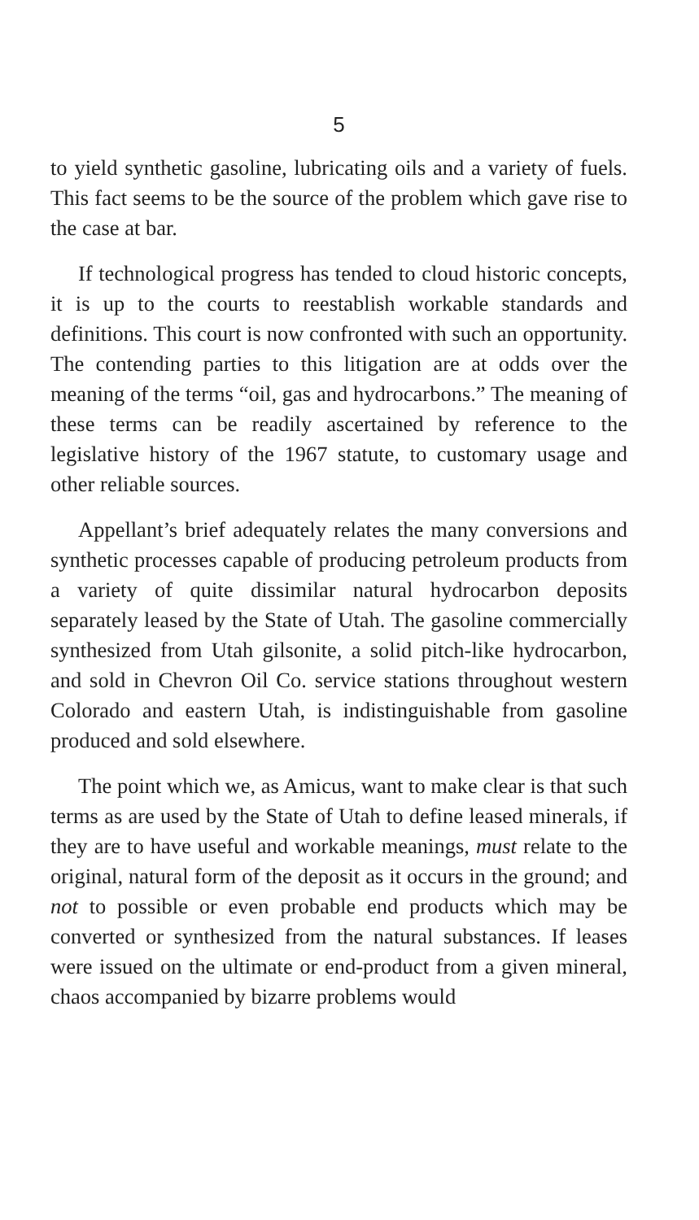5
to yield synthetic gasoline, lubricating oils and a variety of fuels. This fact seems to be the source of the problem which gave rise to the case at bar.
If technological progress has tended to cloud historic concepts, it is up to the courts to reestablish workable standards and definitions. This court is now confronted with such an opportunity. The contending parties to this litigation are at odds over the meaning of the terms “oil, gas and hydrocarbons.” The meaning of these terms can be readily ascertained by reference to the legislative history of the 1967 statute, to customary usage and other reliable sources.
Appellant’s brief adequately relates the many conversions and synthetic processes capable of producing petroleum products from a variety of quite dissimilar natural hydrocarbon deposits separately leased by the State of Utah. The gasoline commercially synthesized from Utah gilsonite, a solid pitch-like hydrocarbon, and sold in Chevron Oil Co. service stations throughout western Colorado and eastern Utah, is indistinguishable from gasoline produced and sold elsewhere.
The point which we, as Amicus, want to make clear is that such terms as are used by the State of Utah to define leased minerals, if they are to have useful and workable meanings, must relate to the original, natural form of the deposit as it occurs in the ground; and not to possible or even probable end products which may be converted or synthesized from the natural substances. If leases were issued on the ultimate or end-product from a given mineral, chaos accompanied by bizarre problems would